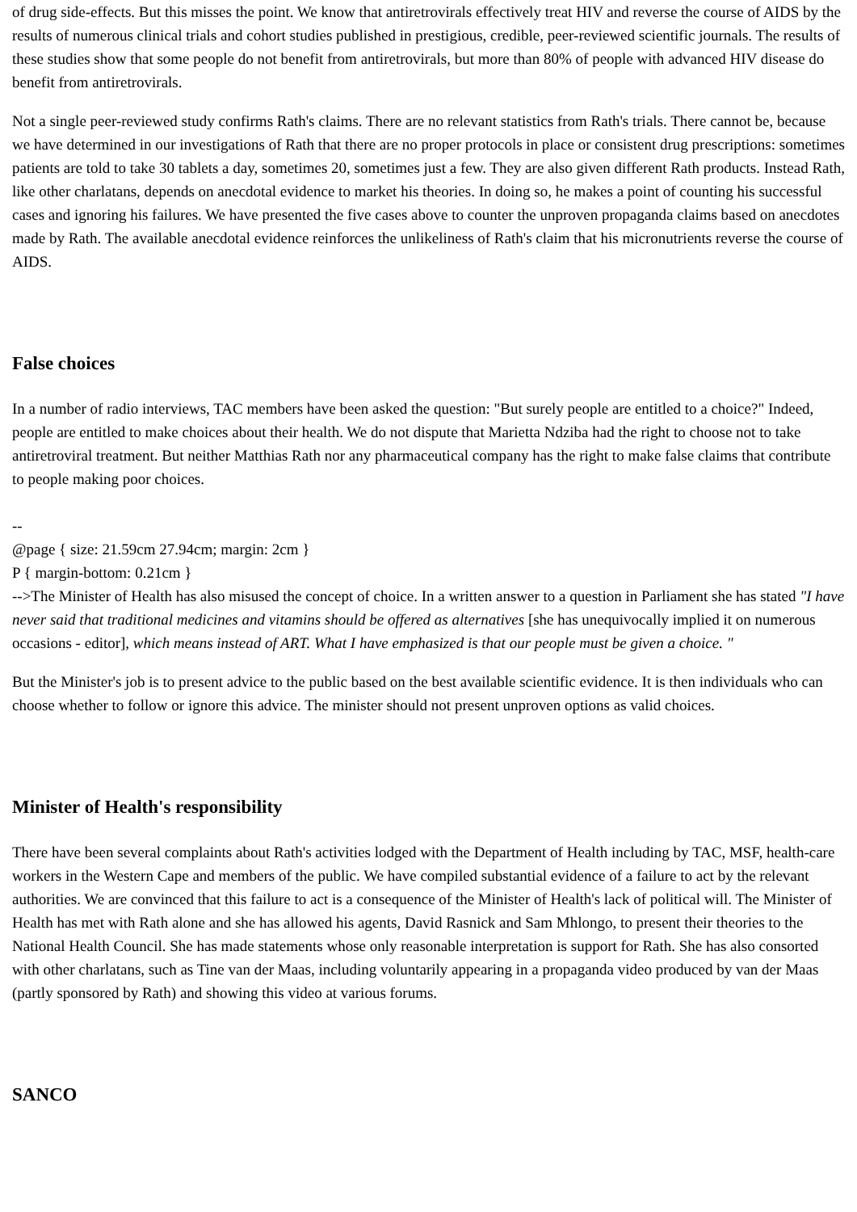of drug side-effects. But this misses the point. We know that antiretrovirals effectively treat HIV and reverse the course of AIDS by the results of numerous clinical trials and cohort studies published in prestigious, credible, peer-reviewed scientific journals. The results of these studies show that some people do not benefit from antiretrovirals, but more than 80% of people with advanced HIV disease do benefit from antiretrovirals.
Not a single peer-reviewed study confirms Rath's claims. There are no relevant statistics from Rath's trials. There cannot be, because we have determined in our investigations of Rath that there are no proper protocols in place or consistent drug prescriptions: sometimes patients are told to take 30 tablets a day, sometimes 20, sometimes just a few. They are also given different Rath products. Instead Rath, like other charlatans, depends on anecdotal evidence to market his theories. In doing so, he makes a point of counting his successful cases and ignoring his failures. We have presented the five cases above to counter the unproven propaganda claims based on anecdotes made by Rath. The available anecdotal evidence reinforces the unlikeliness of Rath's claim that his micronutrients reverse the course of AIDS.
False choices
In a number of radio interviews, TAC members have been asked the question: "But surely people are entitled to a choice?" Indeed, people are entitled to make choices about their health. We do not dispute that Marietta Ndziba had the right to choose not to take antiretroviral treatment. But neither Matthias Rath nor any pharmaceutical company has the right to make false claims that contribute to people making poor choices.
--
@page { size: 21.59cm 27.94cm; margin: 2cm }
P { margin-bottom: 0.21cm }
-->The Minister of Health has also misused the concept of choice. In a written answer to a question in Parliament she has stated "I have never said that traditional medicines and vitamins should be offered as alternatives [she has unequivocally implied it on numerous occasions - editor], which means instead of ART. What I have emphasized is that our people must be given a choice. "
But the Minister's job is to present advice to the public based on the best available scientific evidence. It is then individuals who can choose whether to follow or ignore this advice. The minister should not present unproven options as valid choices.
Minister of Health's responsibility
There have been several complaints about Rath's activities lodged with the Department of Health including by TAC, MSF, health-care workers in the Western Cape and members of the public. We have compiled substantial evidence of a failure to act by the relevant authorities. We are convinced that this failure to act is a consequence of the Minister of Health's lack of political will. The Minister of Health has met with Rath alone and she has allowed his agents, David Rasnick and Sam Mhlongo, to present their theories to the National Health Council. She has made statements whose only reasonable interpretation is support for Rath. She has also consorted with other charlatans, such as Tine van der Maas, including voluntarily appearing in a propaganda video produced by van der Maas (partly sponsored by Rath) and showing this video at various forums.
SANCO